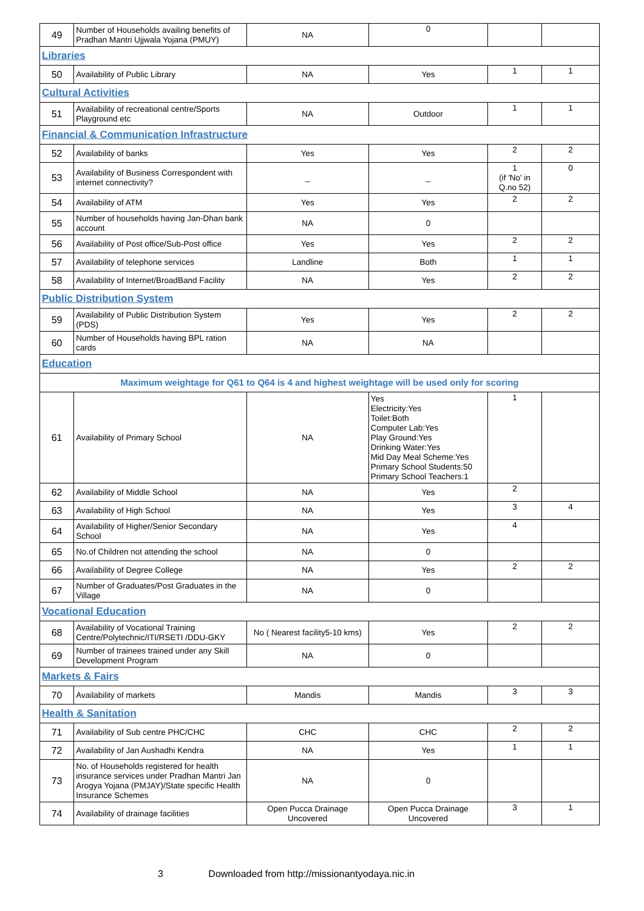| 49 | Number of Households availing benefits of Pradhan Mantri Ujjwala Yojana (PMUY) | NA | 0 | | |
| Libraries | | | | | |
| 50 | Availability of Public Library | NA | Yes | 1 | 1 |
| Cultural Activities | | | | | |
| 51 | Availability of recreational centre/Sports Playground etc | NA | Outdoor | 1 | 1 |
| Financial & Communication Infrastructure | | | | | |
| 52 | Availability of banks | Yes | Yes | 2 | 2 |
| 53 | Availability of Business Correspondent with internet connectivity? | _ | _ | 1 (if 'No' in Q.no 52) | 0 |
| 54 | Availability of ATM | Yes | Yes | 2 | 2 |
| 55 | Number of households having Jan-Dhan bank account | NA | 0 | | |
| 56 | Availability of Post office/Sub-Post office | Yes | Yes | 2 | 2 |
| 57 | Availability of telephone services | Landline | Both | 1 | 1 |
| 58 | Availability of Internet/BroadBand Facility | NA | Yes | 2 | 2 |
| Public Distribution System | | | | | |
| 59 | Availability of Public Distribution System (PDS) | Yes | Yes | 2 | 2 |
| 60 | Number of Households having BPL ration cards | NA | NA | | |
| Education | | | | | |
| Maximum weightage for Q61 to Q64 is 4 and highest weightage will be used only for scoring | | | | | |
| 61 | Availability of Primary School | NA | Yes Electricity:Yes Toilet:Both Computer Lab:Yes Play Ground:Yes Drinking Water:Yes Mid Day Meal Scheme:Yes Primary School Students:50 Primary School Teachers:1 | 1 | |
| 62 | Availability of Middle School | NA | Yes | 2 | |
| 63 | Availability of High School | NA | Yes | 3 | 4 |
| 64 | Availability of Higher/Senior Secondary School | NA | Yes | 4 | |
| 65 | No.of Children not attending the school | NA | 0 | | |
| 66 | Availability of Degree College | NA | Yes | 2 | 2 |
| 67 | Number of Graduates/Post Graduates in the Village | NA | 0 | | |
| Vocational Education | | | | | |
| 68 | Availability of Vocational Training Centre/Polytechnic/ITI/RSETI /DDU-GKY | No ( Nearest facility5-10 kms) | Yes | 2 | 2 |
| 69 | Number of trainees trained under any Skill Development Program | NA | 0 | | |
| Markets & Fairs | | | | | |
| 70 | Availability of markets | Mandis | Mandis | 3 | 3 |
| Health & Sanitation | | | | | |
| 71 | Availability of Sub centre PHC/CHC | CHC | CHC | 2 | 2 |
| 72 | Availability of Jan Aushadhi Kendra | NA | Yes | 1 | 1 |
| 73 | No. of Households registered for health insurance services under Pradhan Mantri Jan Arogya Yojana (PMJAY)/State specific Health Insurance Schemes | NA | 0 | | |
| 74 | Availability of drainage facilities | Open Pucca Drainage Uncovered | Open Pucca Drainage Uncovered | 3 | 1 |
3 Downloaded from http://missionantyodaya.nic.in